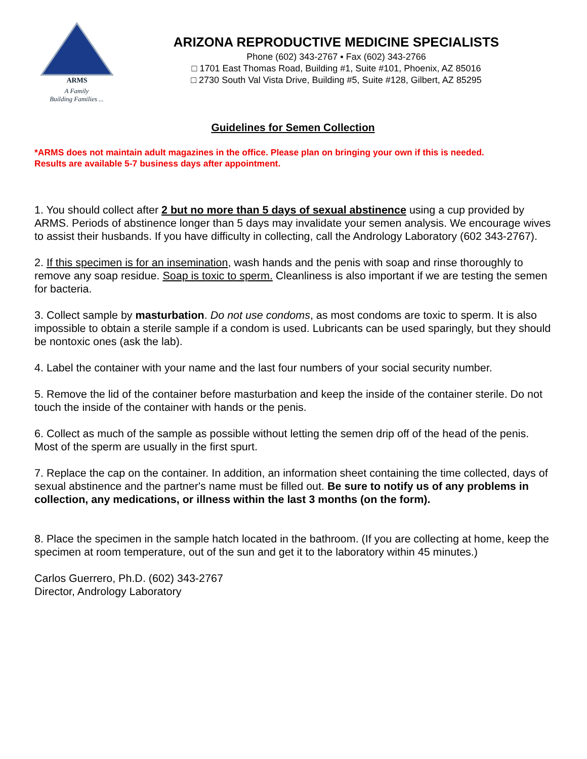ARMS
A Family
Building Families ...
ARIZONA REPRODUCTIVE MEDICINE SPECIALISTS
Phone (602) 343-2767 ▪ Fax (602) 343-2766
□ 1701 East Thomas Road, Building #1, Suite #101, Phoenix, AZ 85016
□ 2730 South Val Vista Drive, Building #5, Suite #128, Gilbert, AZ 85295
Guidelines for Semen Collection
*ARMS does not maintain adult magazines in the office. Please plan on bringing your own if this is needed.
Results are available 5-7 business days after appointment.
1. You should collect after 2 but no more than 5 days of sexual abstinence using a cup provided by ARMS. Periods of abstinence longer than 5 days may invalidate your semen analysis. We encourage wives to assist their husbands. If you have difficulty in collecting, call the Andrology Laboratory (602 343-2767).
2. If this specimen is for an insemination, wash hands and the penis with soap and rinse thoroughly to remove any soap residue. Soap is toxic to sperm. Cleanliness is also important if we are testing the semen for bacteria.
3. Collect sample by masturbation. Do not use condoms, as most condoms are toxic to sperm. It is also impossible to obtain a sterile sample if a condom is used. Lubricants can be used sparingly, but they should be nontoxic ones (ask the lab).
4. Label the container with your name and the last four numbers of your social security number.
5. Remove the lid of the container before masturbation and keep the inside of the container sterile. Do not touch the inside of the container with hands or the penis.
6. Collect as much of the sample as possible without letting the semen drip off of the head of the penis. Most of the sperm are usually in the first spurt.
7. Replace the cap on the container. In addition, an information sheet containing the time collected, days of sexual abstinence and the partner's name must be filled out. Be sure to notify us of any problems in collection, any medications, or illness within the last 3 months (on the form).
8. Place the specimen in the sample hatch located in the bathroom. (If you are collecting at home, keep the specimen at room temperature, out of the sun and get it to the laboratory within 45 minutes.)
Carlos Guerrero, Ph.D. (602) 343-2767
Director, Andrology Laboratory